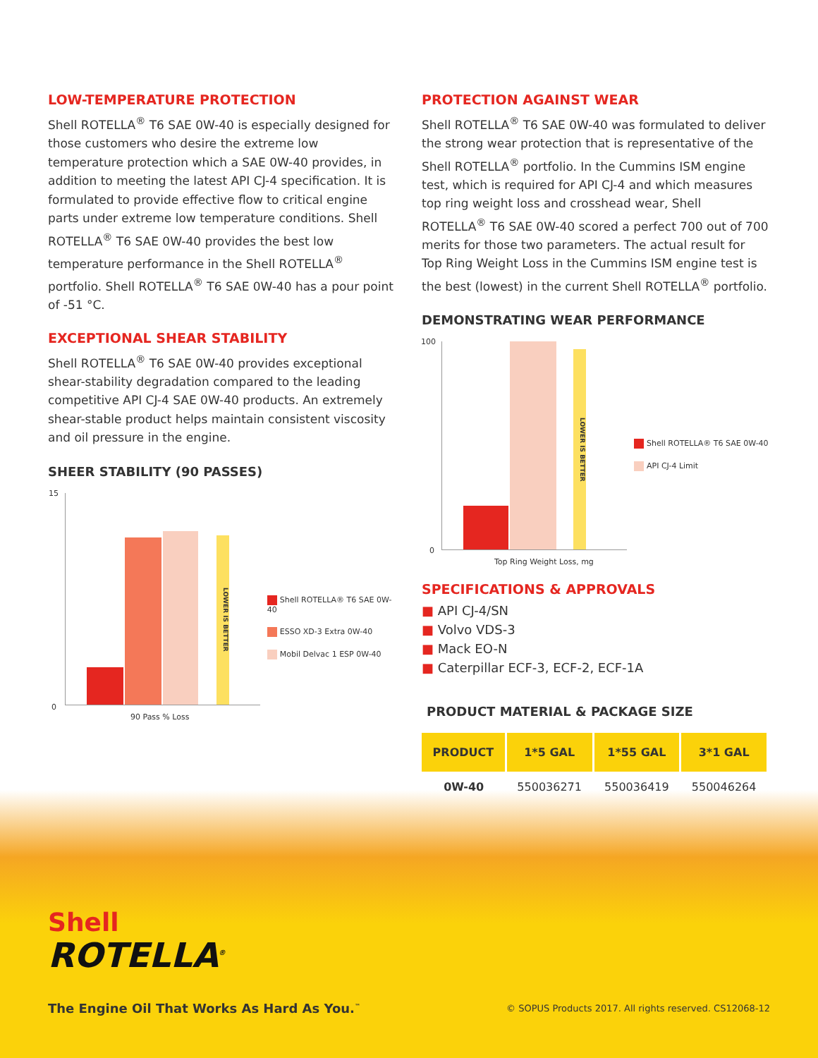LOW-TEMPERATURE PROTECTION
Shell ROTELLA<sup>®</sup> T6 SAE 0W-40 is especially designed for those customers who desire the extreme low temperature protection which a SAE 0W-40 provides, in addition to meeting the latest API CJ-4 specification. It is formulated to provide effective flow to critical engine parts under extreme low temperature conditions. Shell ROTELLA<sup>®</sup> T6 SAE 0W-40 provides the best low temperature performance in the Shell ROTELLA<sup>®</sup> portfolio. Shell ROTELLA<sup>®</sup> T6 SAE 0W-40 has a pour point of -51 °C.
EXCEPTIONAL SHEAR STABILITY
Shell ROTELLA<sup>®</sup> T6 SAE 0W-40 provides exceptional shear-stability degradation compared to the leading competitive API CJ-4 SAE 0W-40 products. An extremely shear-stable product helps maintain consistent viscosity and oil pressure in the engine.
SHEER STABILITY (90 PASSES)
15
0
LOWER IS BETTER
90 Pass % Loss
Shell ROTELLA® T6 SAE 0W-40
ESSO XD-3 Extra 0W-40
Mobil Delvac 1 ESP 0W-40
PROTECTION AGAINST WEAR
Shell ROTELLA<sup>®</sup> T6 SAE 0W-40 was formulated to deliver the strong wear protection that is representative of the Shell ROTELLA<sup>®</sup> portfolio. In the Cummins ISM engine test, which is required for API CJ-4 and which measures top ring weight loss and crosshead wear, Shell ROTELLA<sup>®</sup> T6 SAE 0W-40 scored a perfect 700 out of 700 merits for those two parameters. The actual result for Top Ring Weight Loss in the Cummins ISM engine test is the best (lowest) in the current Shell ROTELLA<sup>®</sup> portfolio.
DEMONSTRATING WEAR PERFORMANCE
100
0
LOWER IS BETTER
Top Ring Weight Loss, mg
Shell ROTELLA® T6 SAE 0W-40
API CJ-4 Limit
SPECIFICATIONS & APPROVALS
■ API CJ-4/SN
■ Volvo VDS-3
■ Mack EO-N
■ Caterpillar ECF-3, ECF-2, ECF-1A
PRODUCT MATERIAL & PACKAGE SIZE
| PRODUCT | 1*5 GAL | 1*55 GAL | 3*1 GAL |
| --- | --- | --- | --- |
| 0W-40 | 550036271 | 550036419 | 550046264 |
Shell
ROTELLA<sup>®</sup>
The Engine Oil That Works As Hard As You.<sup>™</sup> © SOPUS Products 2017. All rights reserved. CS12068-12